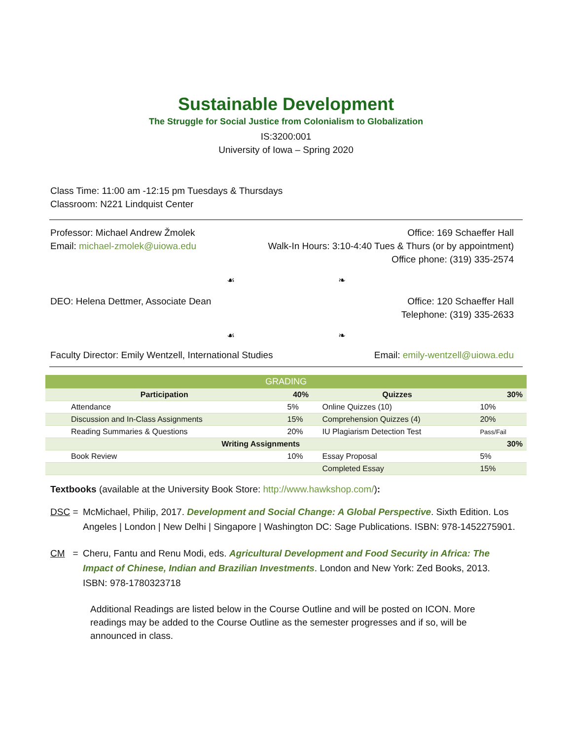Sustainable Development
The Struggle for Social Justice from Colonialism to Globalization
IS:3200:001
University of Iowa – Spring 2020
Class Time: 11:00 am -12:15 pm Tuesdays & Thursdays
Classroom: N221 Lindquist Center
Professor: Michael Andrew Žmolek
Email: michael-zmolek@uiowa.edu
Office: 169 Schaeffer Hall
Walk-In Hours: 3:10-4:40 Tues & Thurs (or by appointment)
Office phone: (319) 335-2574
☙ ❧
DEO: Helena Dettmer, Associate Dean
Office: 120 Schaeffer Hall
Telephone: (319) 335-2633
☙ ❧
Faculty Director: Emily Wentzell, International Studies
Email: emily-wentzell@uiowa.edu
| GRADING | | | |
| --- | --- | --- | --- |
| Participation | 40% | Quizzes | 30% |
| Attendance | 5% | Online Quizzes (10) | 10% |
| Discussion and In-Class Assignments | 15% | Comprehension Quizzes (4) | 20% |
| Reading Summaries & Questions | 20% | IU Plagiarism Detection Test | Pass/Fail |
| Writing Assignments | | | 30% |
| Book Review | 10% | Essay Proposal | 5% |
| | | Completed Essay | 15% |
Textbooks (available at the University Book Store: http://www.hawkshop.com/):
DSC = McMichael, Philip, 2017. Development and Social Change: A Global Perspective. Sixth Edition. Los Angeles | London | New Delhi | Singapore | Washington DC: Sage Publications. ISBN: 978-1452275901.
CM = Cheru, Fantu and Renu Modi, eds. Agricultural Development and Food Security in Africa: The Impact of Chinese, Indian and Brazilian Investments. London and New York: Zed Books, 2013.
ISBN: 978-1780323718
Additional Readings are listed below in the Course Outline and will be posted on ICON. More readings may be added to the Course Outline as the semester progresses and if so, will be announced in class.